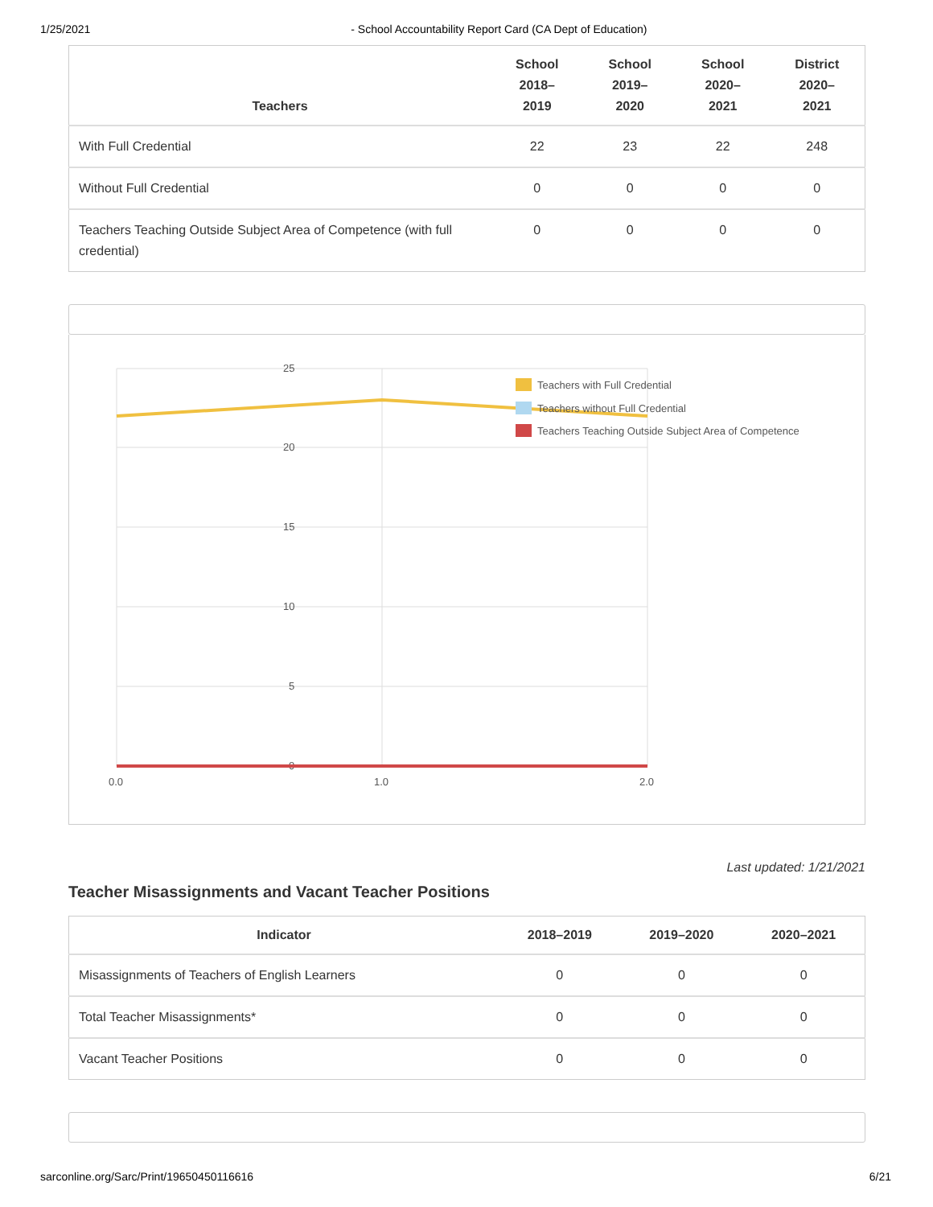1/25/2021 - School Accountability Report Card (CA Dept of Education)
| Teachers | School 2018– 2019 | School 2019– 2020 | School 2020– 2021 | District 2020– 2021 |
| --- | --- | --- | --- | --- |
| With Full Credential | 22 | 23 | 22 | 248 |
| Without Full Credential | 0 | 0 | 0 | 0 |
| Teachers Teaching Outside Subject Area of Competence (with full credential) | 0 | 0 | 0 | 0 |
25
20
15
10
5
0
0.0
1.0
2.0
Teachers with Full Credential
Teachers without Full Credential
Teachers Teaching Outside Subject Area of Competence
Last updated: 1/21/2021
Teacher Misassignments and Vacant Teacher Positions
| Indicator | 2018–2019 | 2019–2020 | 2020–2021 |
| --- | --- | --- | --- |
| Misassignments of Teachers of English Learners | 0 | 0 | 0 |
| Total Teacher Misassignments* | 0 | 0 | 0 |
| Vacant Teacher Positions | 0 | 0 | 0 |
sarconline.org/Sarc/Print/19650450116616 6/21